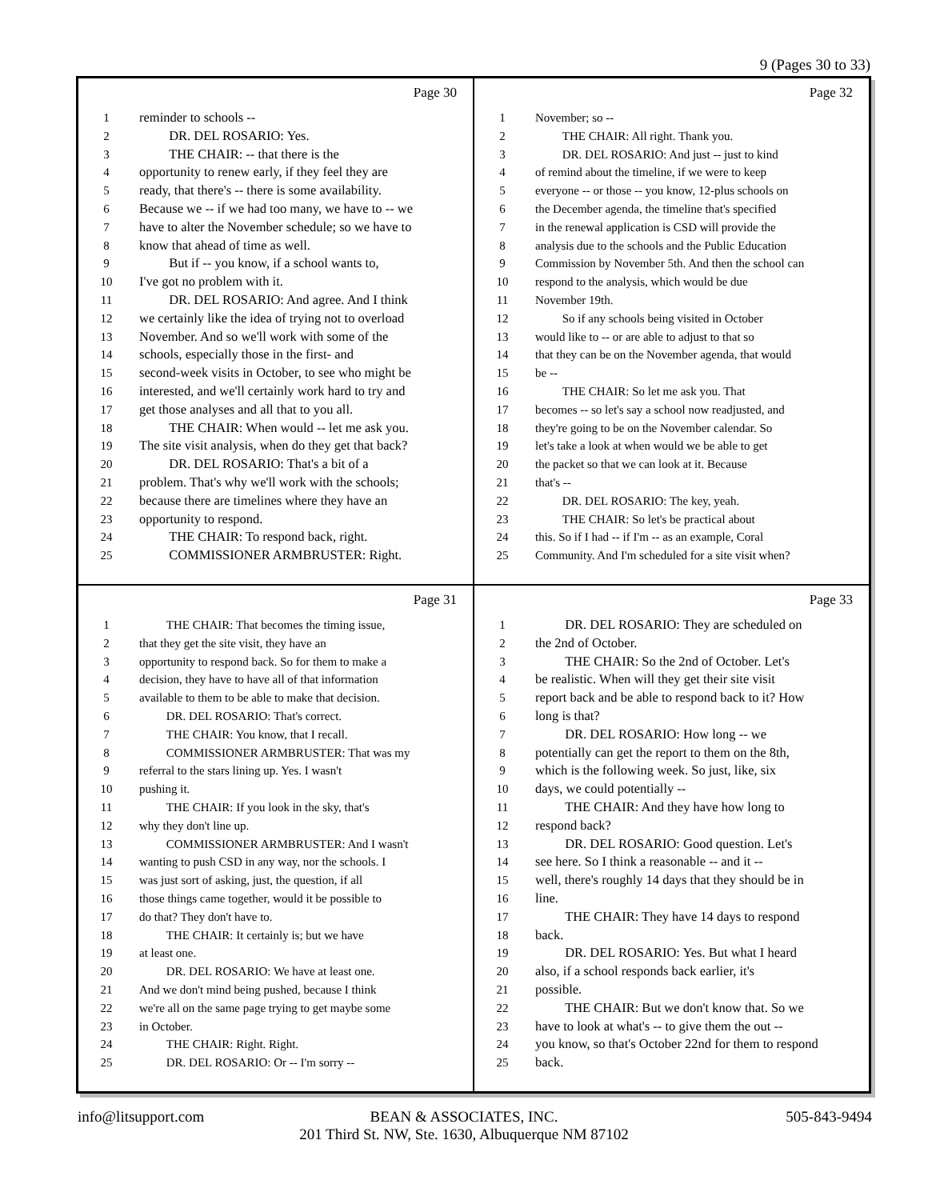9 (Pages 30 to 33)
Page 30
1 reminder to schools --
2 DR. DEL ROSARIO: Yes.
3 THE CHAIR: -- that there is the
4 opportunity to renew early, if they feel they are
5 ready, that there's -- there is some availability.
6 Because we -- if we had too many, we have to -- we
7 have to alter the November schedule; so we have to
8 know that ahead of time as well.
9 But if -- you know, if a school wants to,
10 I've got no problem with it.
11 DR. DEL ROSARIO: And agree. And I think
12 we certainly like the idea of trying not to overload
13 November. And so we'll work with some of the
14 schools, especially those in the first- and
15 second-week visits in October, to see who might be
16 interested, and we'll certainly work hard to try and
17 get those analyses and all that to you all.
18 THE CHAIR: When would -- let me ask you.
19 The site visit analysis, when do they get that back?
20 DR. DEL ROSARIO: That's a bit of a
21 problem. That's why we'll work with the schools;
22 because there are timelines where they have an
23 opportunity to respond.
24 THE CHAIR: To respond back, right.
25 COMMISSIONER ARMBRUSTER: Right.
Page 32
1 November; so --
2 THE CHAIR: All right. Thank you.
3 DR. DEL ROSARIO: And just -- just to kind
4 of remind about the timeline, if we were to keep
5 everyone -- or those -- you know, 12-plus schools on
6 the December agenda, the timeline that's specified
7 in the renewal application is CSD will provide the
8 analysis due to the schools and the Public Education
9 Commission by November 5th. And then the school can
10 respond to the analysis, which would be due
11 November 19th.
12 So if any schools being visited in October
13 would like to -- or are able to adjust to that so
14 that they can be on the November agenda, that would
15 be --
16 THE CHAIR: So let me ask you. That
17 becomes -- so let's say a school now readjusted, and
18 they're going to be on the November calendar. So
19 let's take a look at when would we be able to get
20 the packet so that we can look at it. Because
21 that's --
22 DR. DEL ROSARIO: The key, yeah.
23 THE CHAIR: So let's be practical about
24 this. So if I had -- if I'm -- as an example, Coral
25 Community. And I'm scheduled for a site visit when?
Page 31
1 THE CHAIR: That becomes the timing issue,
2 that they get the site visit, they have an
3 opportunity to respond back. So for them to make a
4 decision, they have to have all of that information
5 available to them to be able to make that decision.
6 DR. DEL ROSARIO: That's correct.
7 THE CHAIR: You know, that I recall.
8 COMMISSIONER ARMBRUSTER: That was my
9 referral to the stars lining up. Yes. I wasn't
10 pushing it.
11 THE CHAIR: If you look in the sky, that's
12 why they don't line up.
13 COMMISSIONER ARMBRUSTER: And I wasn't
14 wanting to push CSD in any way, nor the schools. I
15 was just sort of asking, just, the question, if all
16 those things came together, would it be possible to
17 do that? They don't have to.
18 THE CHAIR: It certainly is; but we have
19 at least one.
20 DR. DEL ROSARIO: We have at least one.
21 And we don't mind being pushed, because I think
22 we're all on the same page trying to get maybe some
23 in October.
24 THE CHAIR: Right. Right.
25 DR. DEL ROSARIO: Or -- I'm sorry --
Page 33
1 DR. DEL ROSARIO: They are scheduled on
2 the 2nd of October.
3 THE CHAIR: So the 2nd of October. Let's
4 be realistic. When will they get their site visit
5 report back and be able to respond back to it? How
6 long is that?
7 DR. DEL ROSARIO: How long -- we
8 potentially can get the report to them on the 8th,
9 which is the following week. So just, like, six
10 days, we could potentially --
11 THE CHAIR: And they have how long to
12 respond back?
13 DR. DEL ROSARIO: Good question. Let's
14 see here. So I think a reasonable -- and it --
15 well, there's roughly 14 days that they should be in
16 line.
17 THE CHAIR: They have 14 days to respond
18 back.
19 DR. DEL ROSARIO: Yes. But what I heard
20 also, if a school responds back earlier, it's
21 possible.
22 THE CHAIR: But we don't know that. So we
23 have to look at what's -- to give them the out --
24 you know, so that's October 22nd for them to respond
25 back.
info@litsupport.com 505-843-9494
BEAN & ASSOCIATES, INC.
201 Third St. NW, Ste. 1630, Albuquerque NM 87102